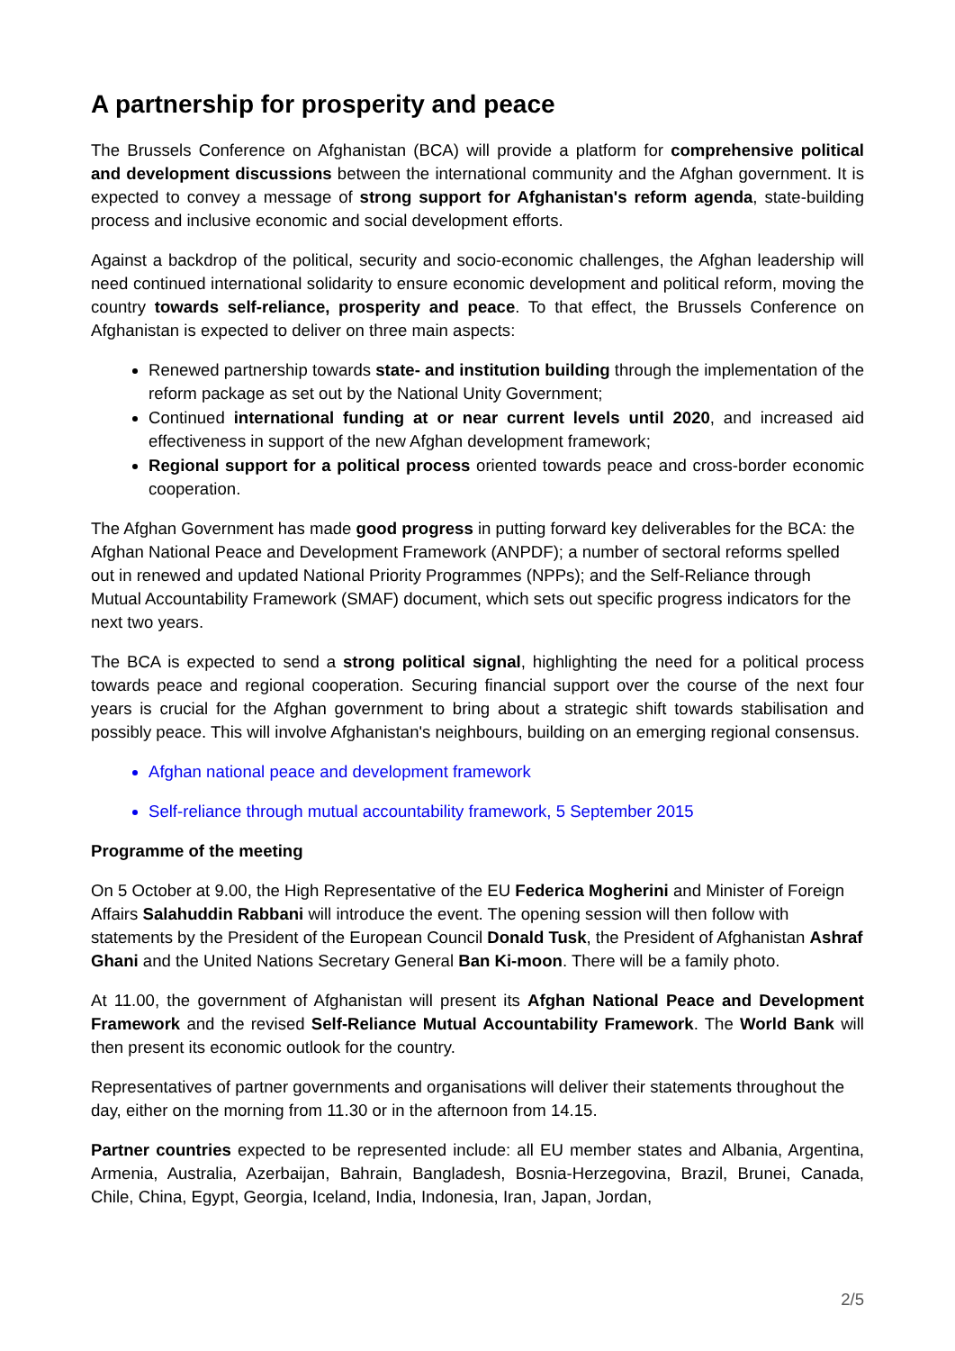A partnership for prosperity and peace
The Brussels Conference on Afghanistan (BCA) will provide a platform for comprehensive political and development discussions between the international community and the Afghan government. It is expected to convey a message of strong support for Afghanistan's reform agenda, state-building process and inclusive economic and social development efforts.
Against a backdrop of the political, security and socio-economic challenges, the Afghan leadership will need continued international solidarity to ensure economic development and political reform, moving the country towards self-reliance, prosperity and peace. To that effect, the Brussels Conference on Afghanistan is expected to deliver on three main aspects:
Renewed partnership towards state- and institution building through the implementation of the reform package as set out by the National Unity Government;
Continued international funding at or near current levels until 2020, and increased aid effectiveness in support of the new Afghan development framework;
Regional support for a political process oriented towards peace and cross-border economic cooperation.
The Afghan Government has made good progress in putting forward key deliverables for the BCA: the Afghan National Peace and Development Framework (ANPDF); a number of sectoral reforms spelled out in renewed and updated National Priority Programmes (NPPs); and the Self-Reliance through Mutual Accountability Framework (SMAF) document, which sets out specific progress indicators for the next two years.
The BCA is expected to send a strong political signal, highlighting the need for a political process towards peace and regional cooperation. Securing financial support over the course of the next four years is crucial for the Afghan government to bring about a strategic shift towards stabilisation and possibly peace. This will involve Afghanistan's neighbours, building on an emerging regional consensus.
Afghan national peace and development framework
Self-reliance through mutual accountability framework, 5 September 2015
Programme of the meeting
On 5 October at 9.00, the High Representative of the EU Federica Mogherini and Minister of Foreign Affairs Salahuddin Rabbani will introduce the event. The opening session will then follow with statements by the President of the European Council Donald Tusk, the President of Afghanistan Ashraf Ghani and the United Nations Secretary General Ban Ki-moon. There will be a family photo.
At 11.00, the government of Afghanistan will present its Afghan National Peace and Development Framework and the revised Self-Reliance Mutual Accountability Framework. The World Bank will then present its economic outlook for the country.
Representatives of partner governments and organisations will deliver their statements throughout the day, either on the morning from 11.30 or in the afternoon from 14.15.
Partner countries expected to be represented include: all EU member states and Albania, Argentina, Armenia, Australia, Azerbaijan, Bahrain, Bangladesh, Bosnia-Herzegovina, Brazil, Brunei, Canada, Chile, China, Egypt, Georgia, Iceland, India, Indonesia, Iran, Japan, Jordan,
2/5